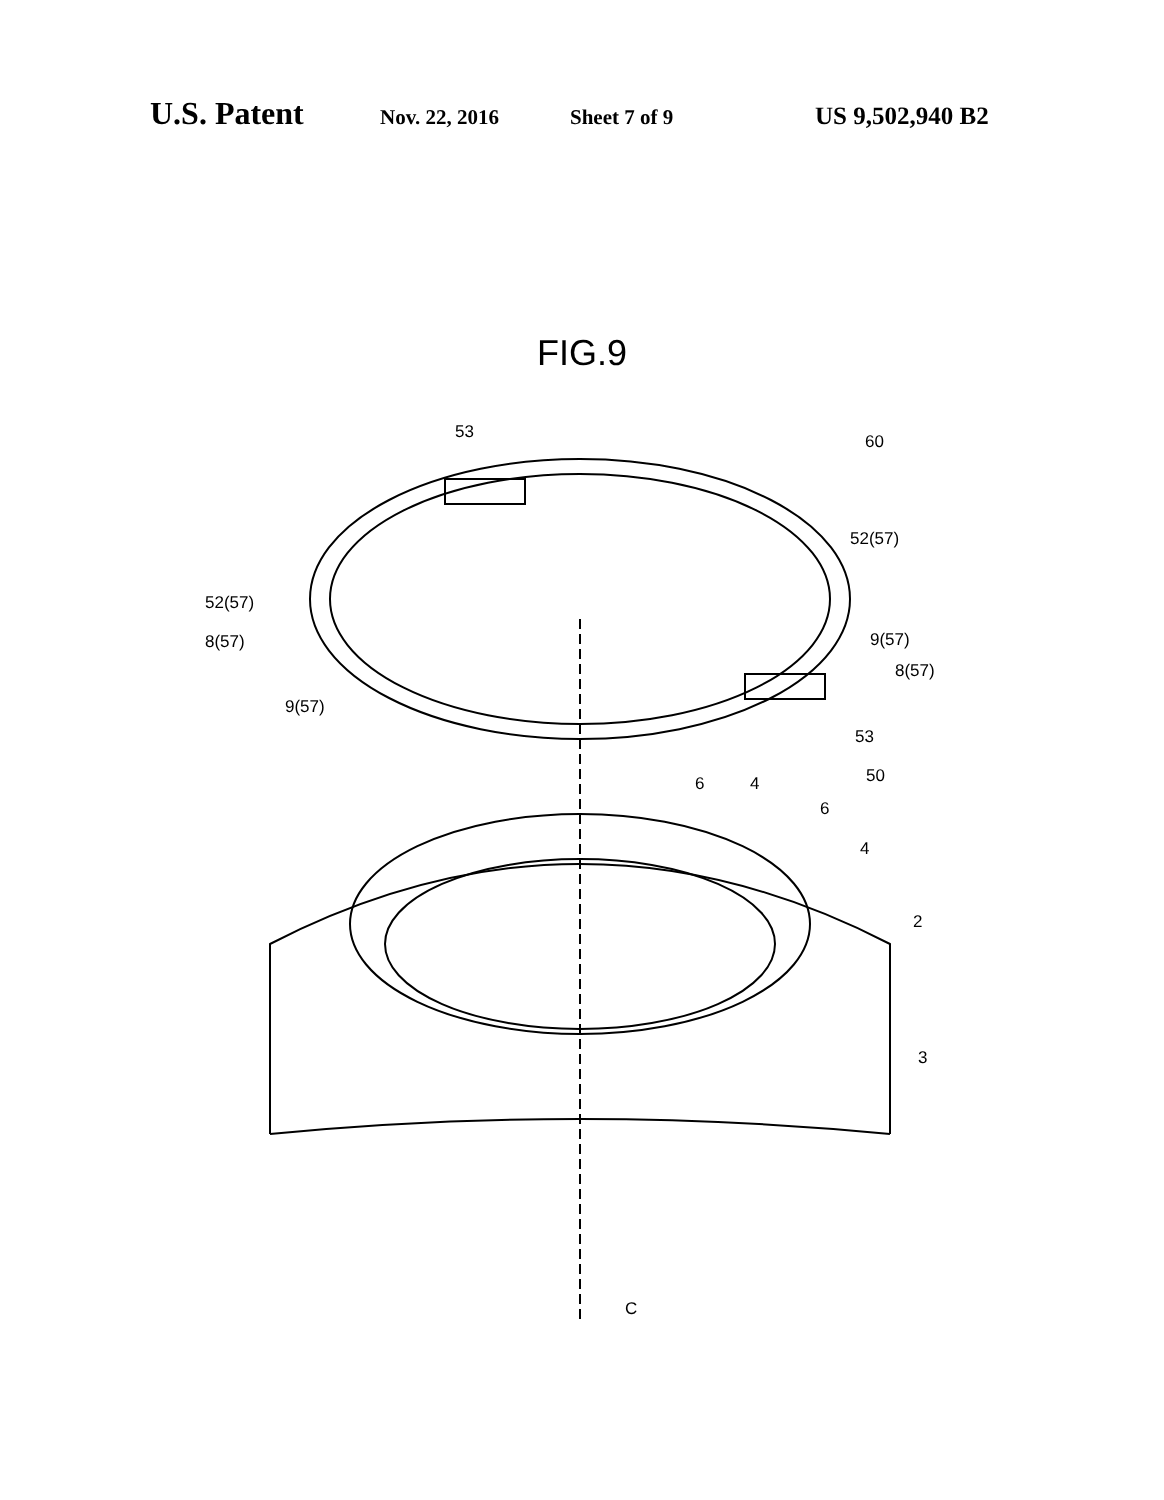U.S. Patent Nov. 22, 2016 Sheet 7 of 9 US 9,502,940 B2
FIG.9
53
60
52(57)
52(57)
8(57)
9(57)
8(57)
9(57)
53
50
6
4
6
4
2
3
C